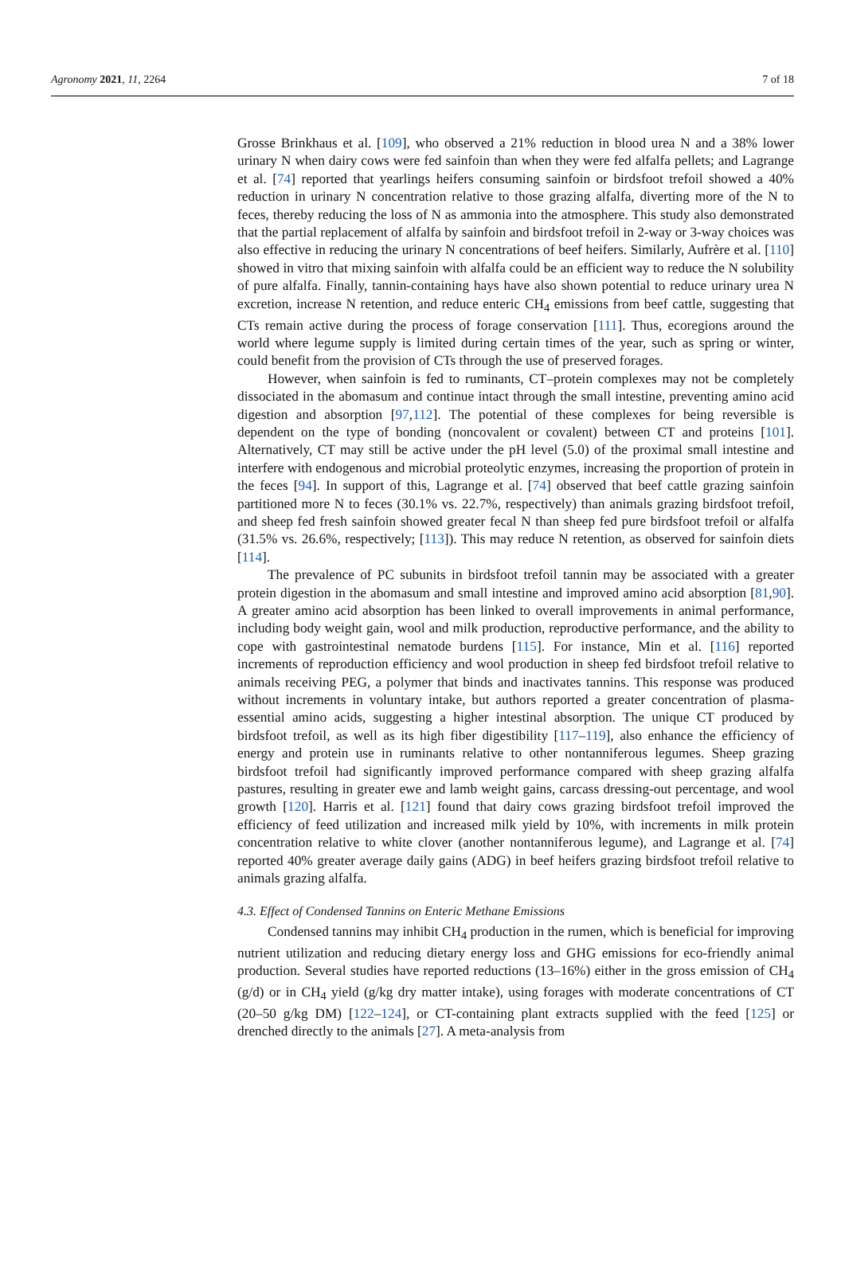Agronomy 2021, 11, 2264 7 of 18
Grosse Brinkhaus et al. [109], who observed a 21% reduction in blood urea N and a 38% lower urinary N when dairy cows were fed sainfoin than when they were fed alfalfa pellets; and Lagrange et al. [74] reported that yearlings heifers consuming sainfoin or birdsfoot trefoil showed a 40% reduction in urinary N concentration relative to those grazing alfalfa, diverting more of the N to feces, thereby reducing the loss of N as ammonia into the atmosphere. This study also demonstrated that the partial replacement of alfalfa by sainfoin and birdsfoot trefoil in 2-way or 3-way choices was also effective in reducing the urinary N concentrations of beef heifers. Similarly, Aufrère et al. [110] showed in vitro that mixing sainfoin with alfalfa could be an efficient way to reduce the N solubility of pure alfalfa. Finally, tannin-containing hays have also shown potential to reduce urinary urea N excretion, increase N retention, and reduce enteric CH<sub>4</sub> emissions from beef cattle, suggesting that CTs remain active during the process of forage conservation [111]. Thus, ecoregions around the world where legume supply is limited during certain times of the year, such as spring or winter, could benefit from the provision of CTs through the use of preserved forages.
However, when sainfoin is fed to ruminants, CT–protein complexes may not be completely dissociated in the abomasum and continue intact through the small intestine, preventing amino acid digestion and absorption [97,112]. The potential of these complexes for being reversible is dependent on the type of bonding (noncovalent or covalent) between CT and proteins [101]. Alternatively, CT may still be active under the pH level (5.0) of the proximal small intestine and interfere with endogenous and microbial proteolytic enzymes, increasing the proportion of protein in the feces [94]. In support of this, Lagrange et al. [74] observed that beef cattle grazing sainfoin partitioned more N to feces (30.1% vs. 22.7%, respectively) than animals grazing birdsfoot trefoil, and sheep fed fresh sainfoin showed greater fecal N than sheep fed pure birdsfoot trefoil or alfalfa (31.5% vs. 26.6%, respectively; [113]). This may reduce N retention, as observed for sainfoin diets [114].
The prevalence of PC subunits in birdsfoot trefoil tannin may be associated with a greater protein digestion in the abomasum and small intestine and improved amino acid absorption [81,90]. A greater amino acid absorption has been linked to overall improvements in animal performance, including body weight gain, wool and milk production, reproductive performance, and the ability to cope with gastrointestinal nematode burdens [115]. For instance, Min et al. [116] reported increments of reproduction efficiency and wool production in sheep fed birdsfoot trefoil relative to animals receiving PEG, a polymer that binds and inactivates tannins. This response was produced without increments in voluntary intake, but authors reported a greater concentration of plasma-essential amino acids, suggesting a higher intestinal absorption. The unique CT produced by birdsfoot trefoil, as well as its high fiber digestibility [117–119], also enhance the efficiency of energy and protein use in ruminants relative to other nontanniferous legumes. Sheep grazing birdsfoot trefoil had significantly improved performance compared with sheep grazing alfalfa pastures, resulting in greater ewe and lamb weight gains, carcass dressing-out percentage, and wool growth [120]. Harris et al. [121] found that dairy cows grazing birdsfoot trefoil improved the efficiency of feed utilization and increased milk yield by 10%, with increments in milk protein concentration relative to white clover (another nontanniferous legume), and Lagrange et al. [74] reported 40% greater average daily gains (ADG) in beef heifers grazing birdsfoot trefoil relative to animals grazing alfalfa.
4.3. Effect of Condensed Tannins on Enteric Methane Emissions
Condensed tannins may inhibit CH<sub>4</sub> production in the rumen, which is beneficial for improving nutrient utilization and reducing dietary energy loss and GHG emissions for eco-friendly animal production. Several studies have reported reductions (13–16%) either in the gross emission of CH<sub>4</sub> (g/d) or in CH<sub>4</sub> yield (g/kg dry matter intake), using forages with moderate concentrations of CT (20–50 g/kg DM) [122–124], or CT-containing plant extracts supplied with the feed [125] or drenched directly to the animals [27]. A meta-analysis from